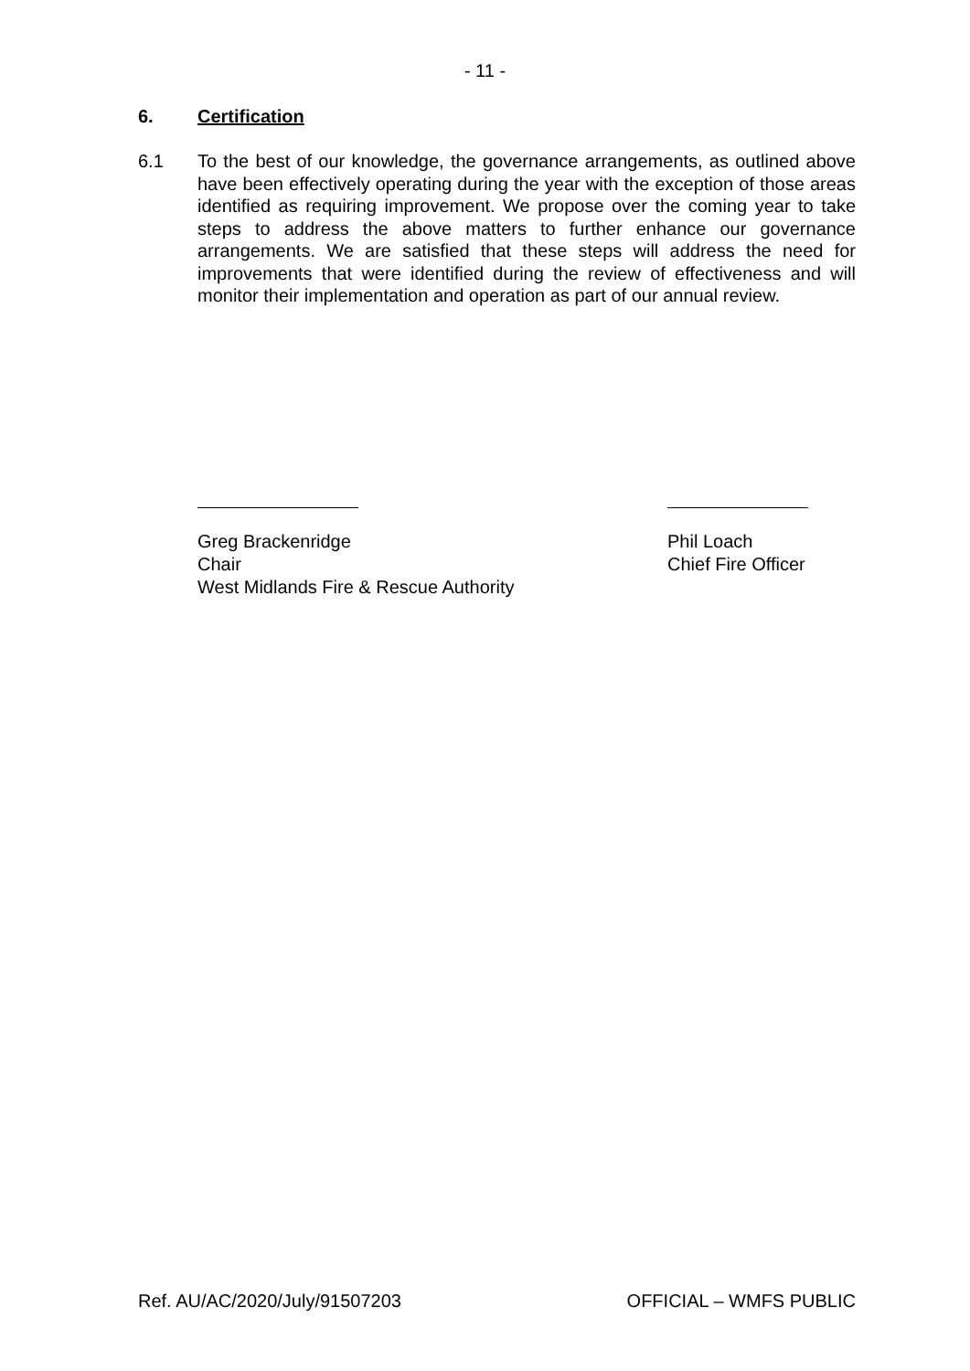- 11 -
6. Certification
6.1 To the best of our knowledge, the governance arrangements, as outlined above have been effectively operating during the year with the exception of those areas identified as requiring improvement. We propose over the coming year to take steps to address the above matters to further enhance our governance arrangements. We are satisfied that these steps will address the need for improvements that were identified during the review of effectiveness and will monitor their implementation and operation as part of our annual review.
Greg Brackenridge
Chair
West Midlands Fire & Rescue Authority
Phil Loach
Chief Fire Officer
Ref. AU/AC/2020/July/91507203 OFFICIAL – WMFS PUBLIC